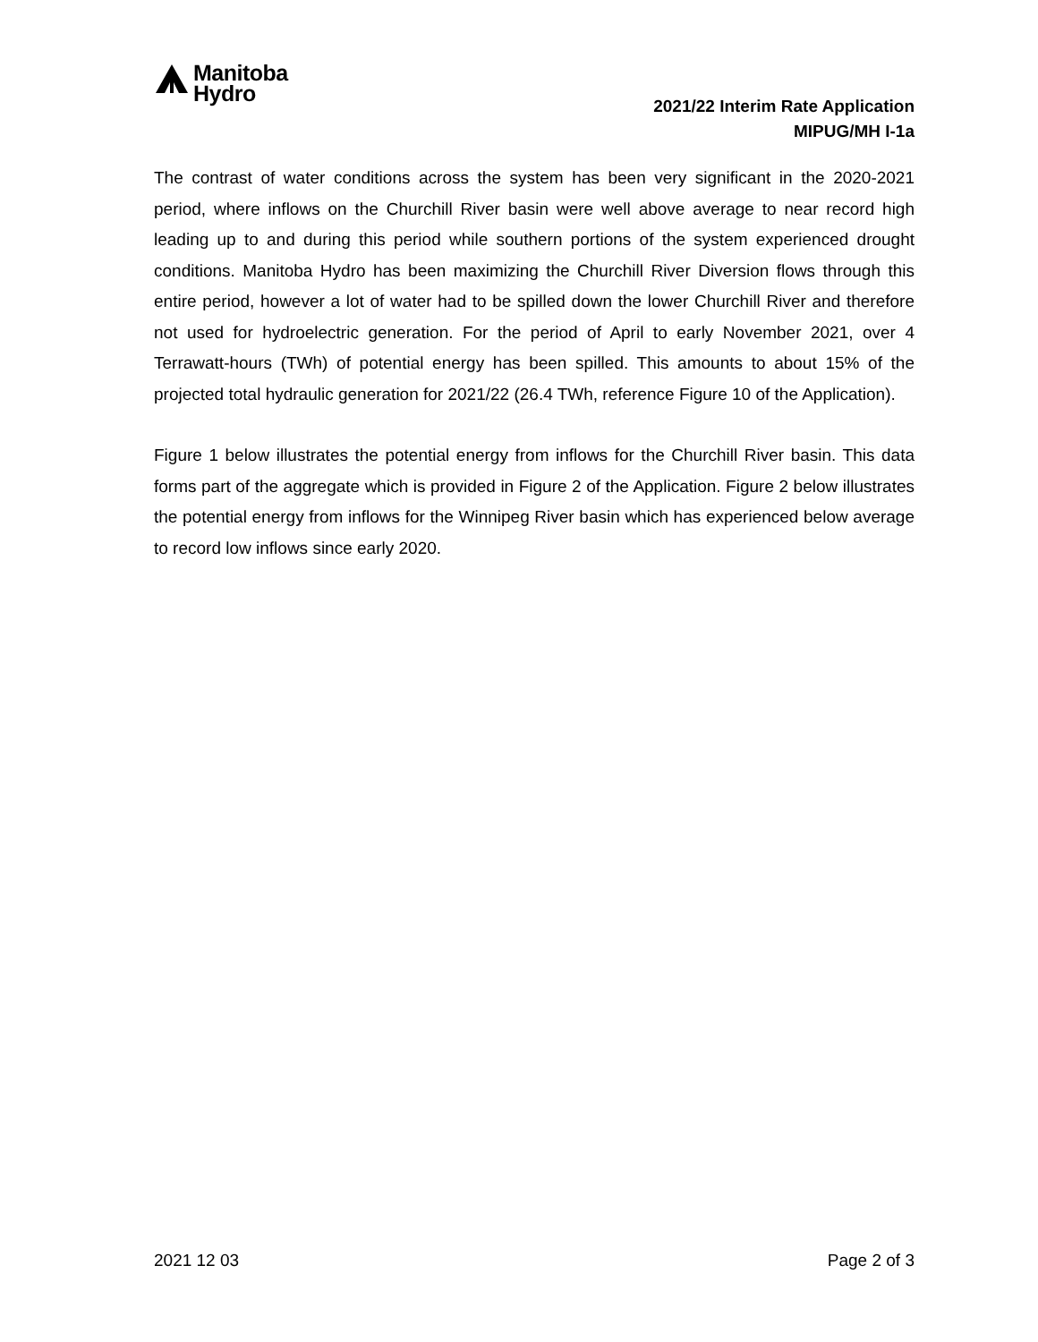Manitoba
Hydro
2021/22 Interim Rate Application
MIPUG/MH I-1a
The contrast of water conditions across the system has been very significant in the 2020-2021 period, where inflows on the Churchill River basin were well above average to near record high leading up to and during this period while southern portions of the system experienced drought conditions. Manitoba Hydro has been maximizing the Churchill River Diversion flows through this entire period, however a lot of water had to be spilled down the lower Churchill River and therefore not used for hydroelectric generation. For the period of April to early November 2021, over 4 Terrawatt-hours (TWh) of potential energy has been spilled. This amounts to about 15% of the projected total hydraulic generation for 2021/22 (26.4 TWh, reference Figure 10 of the Application).
Figure 1 below illustrates the potential energy from inflows for the Churchill River basin. This data forms part of the aggregate which is provided in Figure 2 of the Application. Figure 2 below illustrates the potential energy from inflows for the Winnipeg River basin which has experienced below average to record low inflows since early 2020.
2021 12 03 Page 2 of 3